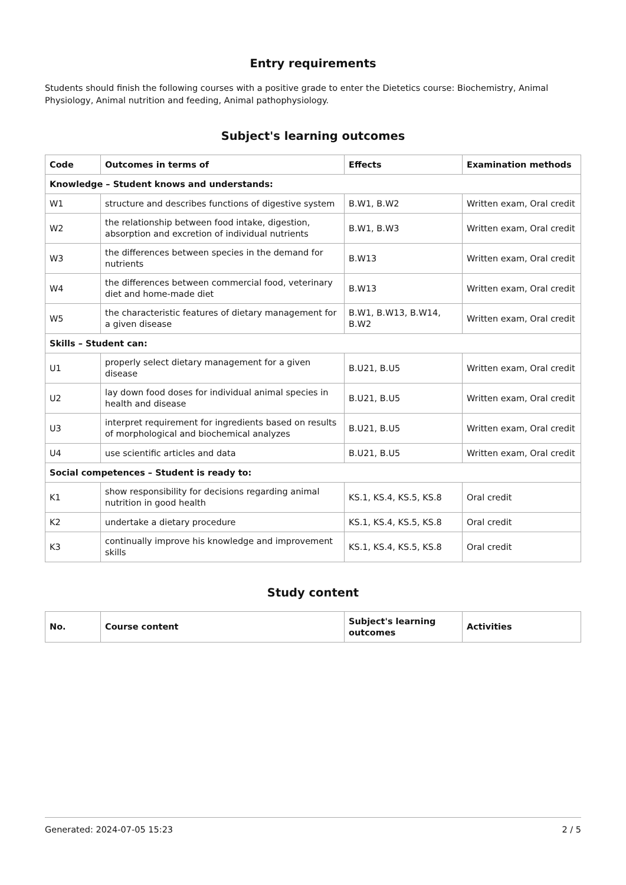Entry requirements
Students should finish the following courses with a positive grade to enter the Dietetics course: Biochemistry, Animal Physiology, Animal nutrition and feeding, Animal pathophysiology.
Subject's learning outcomes
| Code | Outcomes in terms of | Effects | Examination methods |
| --- | --- | --- | --- |
| Knowledge – Student knows and understands: | | | |
| W1 | structure and describes functions of digestive system | B.W1, B.W2 | Written exam, Oral credit |
| W2 | the relationship between food intake, digestion, absorption and excretion of individual nutrients | B.W1, B.W3 | Written exam, Oral credit |
| W3 | the differences between species in the demand for nutrients | B.W13 | Written exam, Oral credit |
| W4 | the differences between commercial food, veterinary diet and home-made diet | B.W13 | Written exam, Oral credit |
| W5 | the characteristic features of dietary management for a given disease | B.W1, B.W13, B.W14, B.W2 | Written exam, Oral credit |
| Skills – Student can: | | | |
| U1 | properly select dietary management for a given disease | B.U21, B.U5 | Written exam, Oral credit |
| U2 | lay down food doses for individual animal species in health and disease | B.U21, B.U5 | Written exam, Oral credit |
| U3 | interpret requirement for ingredients based on results of morphological and biochemical analyzes | B.U21, B.U5 | Written exam, Oral credit |
| U4 | use scientific articles and data | B.U21, B.U5 | Written exam, Oral credit |
| Social competences – Student is ready to: | | | |
| K1 | show responsibility for decisions regarding animal nutrition in good health | KS.1, KS.4, KS.5, KS.8 | Oral credit |
| K2 | undertake a dietary procedure | KS.1, KS.4, KS.5, KS.8 | Oral credit |
| K3 | continually improve his knowledge and improvement skills | KS.1, KS.4, KS.5, KS.8 | Oral credit |
Study content
| No. | Course content | Subject's learning outcomes | Activities |
| --- | --- | --- | --- |
Generated: 2024-07-05 15:23 2 / 5